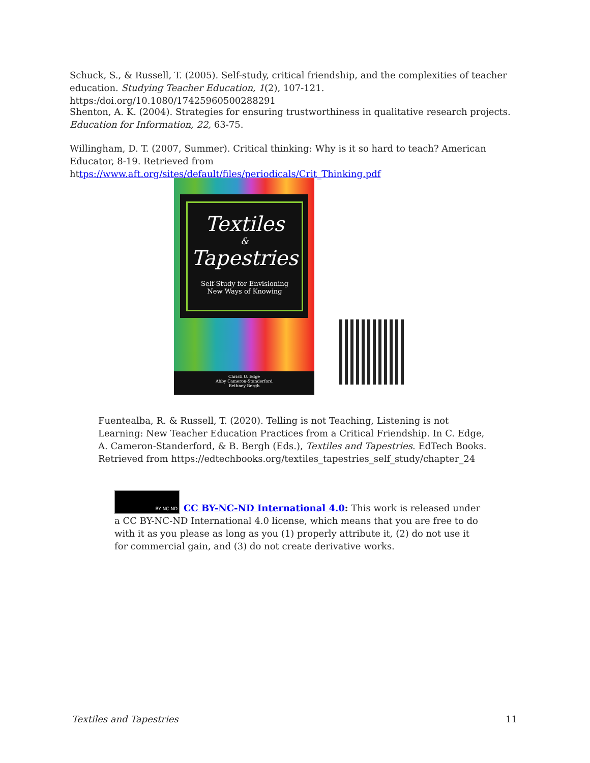Schuck, S., & Russell, T. (2005). Self-study, critical friendship, and the complexities of teacher education. Studying Teacher Education, 1(2), 107-121. https:/doi.org/10.1080/17425960500288291
Shenton, A. K. (2004). Strategies for ensuring trustworthiness in qualitative research projects. Education for Information, 22, 63-75.
Willingham, D. T. (2007, Summer). Critical thinking: Why is it so hard to teach? American Educator, 8-19. Retrieved from https://www.aft.org/sites/default/files/periodicals/Crit_Thinking.pdf
Textiles
&
Tapestries
Self-Study for Envisioning
New Ways of Knowing
Christi U. Edge
Abby Cameron-Standerford
Bethney Bergh
Fuentealba, R. & Russell, T. (2020). Telling is not Teaching, Listening is not Learning: New Teacher Education Practices from a Critical Friendship. In C. Edge, A. Cameron-Standerford, & B. Bergh (Eds.), Textiles and Tapestries. EdTech Books. Retrieved from https://edtechbooks.org/textiles_tapestries_self_study/chapter_24
BY NC ND
CC BY-NC-ND International 4.0: This work is released under a CC BY-NC-ND International 4.0 license, which means that you are free to do with it as you please as long as you (1) properly attribute it, (2) do not use it for commercial gain, and (3) do not create derivative works.
Textiles and Tapestries 11